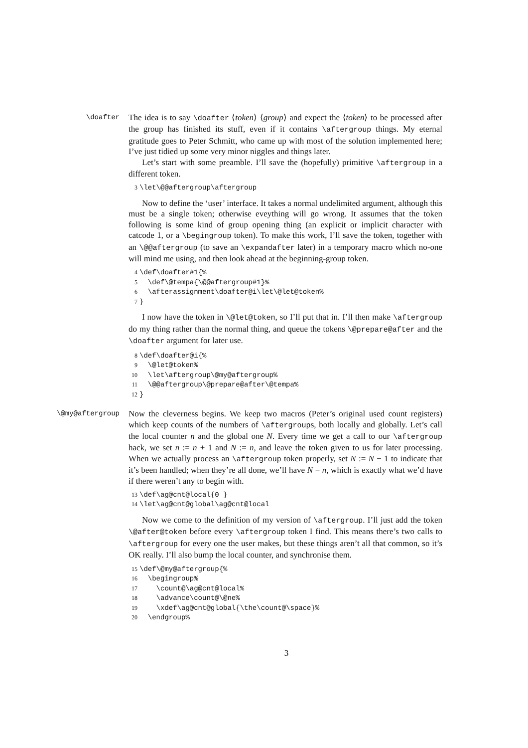\doafter
The idea is to say \doafter ⟨token⟩ ⟨group⟩ and expect the ⟨token⟩ to be processed after the group has finished its stuff, even if it contains \aftergroup things. My eternal gratitude goes to Peter Schmitt, who came up with most of the solution implemented here; I’ve just tidied up some very minor niggles and things later.
Let’s start with some preamble. I’ll save the (hopefully) primitive \aftergroup in a different token.
3\let\@@aftergroup\aftergroup
Now to define the ‘user’ interface. It takes a normal undelimited argument, although this must be a single token; otherwise eveything will go wrong. It assumes that the token following is some kind of group opening thing (an explicit or implicit character with catcode 1, or a \begingroup token). To make this work, I’ll save the token, together with an \@@aftergroup (to save an \expandafter later) in a temporary macro which no-one will mind me using, and then look ahead at the beginning-group token.
4\def\doafter#1{%
5  \def\@tempa{\@@aftergroup#1}%
6  \afterassignment\doafter@i\let\@let@token%
7}
I now have the token in \@let@token, so I’ll put that in. I’ll then make \aftergroup do my thing rather than the normal thing, and queue the tokens \@prepare@after and the \doafter argument for later use.
8\def\doafter@i{%
9  \@let@token%
10  \let\aftergroup\@my@aftergroup%
11  \@@aftergroup\@prepare@after\@tempa%
12}
\@my@aftergroup
Now the cleverness begins. We keep two macros (Peter’s original used count registers) which keep counts of the numbers of \aftergroups, both locally and globally. Let’s call the local counter n and the global one N. Every time we get a call to our \aftergroup hack, we set n := n + 1 and N := n, and leave the token given to us for later processing. When we actually process an \aftergroup token properly, set N := N − 1 to indicate that it’s been handled; when they’re all done, we’ll have N = n, which is exactly what we’d have if there weren’t any to begin with.
13\def\ag@cnt@local{0 }
14\let\ag@cnt@global\ag@cnt@local
Now we come to the definition of my version of \aftergroup. I’ll just add the token \@after@token before every \aftergroup token I find. This means there’s two calls to \aftergroup for every one the user makes, but these things aren’t all that common, so it’s OK really. I’ll also bump the local counter, and synchronise them.
15\def\@my@aftergroup{%
16  \begingroup%
17    \count@\ag@cnt@local%
18    \advance\count@\@ne%
19    \xdef\ag@cnt@global{\the\count@\space}%
20  \endgroup%
3